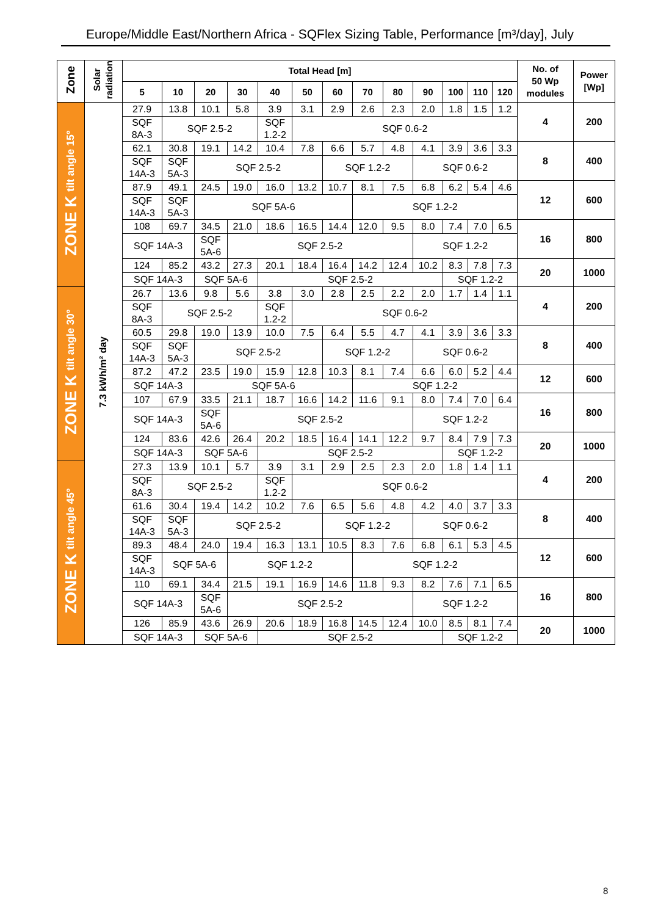Europe/Middle East/Northern Africa - SQFlex Sizing Table, Performance [m³/day], July
| Zone | Solar radiation | Total Head [m] | | | | | | | | | | | | | No. of 50 Wp modules | Power [Wp] |
| --- | --- | --- | --- | --- | --- | --- | --- | --- | --- | --- | --- | --- | --- | --- | --- | --- |
| | | 5 | 10 | 20 | 30 | 40 | 50 | 60 | 70 | 80 | 90 | 100 | 110 | 120 | | |
| ZONE K tilt angle 15° | 7.3 kWh/m² day | 27.9 | 13.8 | 10.1 | 5.8 | 3.9 | 3.1 | 2.9 | 2.6 | 2.3 | 2.0 | 1.8 | 1.5 | 1.2 | 4 | 200 |
| | | SQF 8A-3 | SQF 2.5-2 | | | SQF 1.2-2 | SQF 0.6-2 | | | | | | | | | |
| | | 62.1 | 30.8 | 19.1 | 14.2 | 10.4 | 7.8 | 6.6 | 5.7 | 4.8 | 4.1 | 3.9 | 3.6 | 3.3 | 8 | 400 |
| | | SQF 14A-3 | SQF 5A-3 | SQF 2.5-2 | | | | SQF 1.2-2 | | | SQF 0.6-2 | | | | | |
| | | 87.9 | 49.1 | 24.5 | 19.0 | 16.0 | 13.2 | 10.7 | 8.1 | 7.5 | 6.8 | 6.2 | 5.4 | 4.6 | 12 | 600 |
| | | SQF 14A-3 | SQF 5A-3 | SQF 5A-6 | | | | | SQF 1.2-2 | | | | | | | |
| | | 108 | 69.7 | 34.5 | 21.0 | 18.6 | 16.5 | 14.4 | 12.0 | 9.5 | 8.0 | 7.4 | 7.0 | 6.5 | 16 | 800 |
| | | SQF 14A-3 | | SQF 5A-6 | SQF 2.5-2 | | | | | | SQF 1.2-2 | | | | | |
| | | 124 | 85.2 | 43.2 | 27.3 | 20.1 | 18.4 | 16.4 | 14.2 | 12.4 | 10.2 | 8.3 | 7.8 | 7.3 | 20 | 1000 |
| | | SQF 14A-3 | | SQF 5A-6 | | SQF 2.5-2 | | | | | | SQF 1.2-2 | | | | |
| ZONE K tilt angle 30° | | 26.7 | 13.6 | 9.8 | 5.6 | 3.8 | 3.0 | 2.8 | 2.5 | 2.2 | 2.0 | 1.7 | 1.4 | 1.1 | 4 | 200 |
| | | SQF 8A-3 | SQF 2.5-2 | | | SQF 1.2-2 | SQF 0.6-2 | | | | | | | | | |
| | | 60.5 | 29.8 | 19.0 | 13.9 | 10.0 | 7.5 | 6.4 | 5.5 | 4.7 | 4.1 | 3.9 | 3.6 | 3.3 | 8 | 400 |
| | | SQF 14A-3 | SQF 5A-3 | SQF 2.5-2 | | | | SQF 1.2-2 | | | SQF 0.6-2 | | | | | |
| | | 87.2 | 47.2 | 23.5 | 19.0 | 15.9 | 12.8 | 10.3 | 8.1 | 7.4 | 6.6 | 6.0 | 5.2 | 4.4 | 12 | 600 |
| | | SQF 14A-3 | | SQF 5A-6 | | | | | SQF 1.2-2 | | | | | | | |
| | | 107 | 67.9 | 33.5 | 21.1 | 18.7 | 16.6 | 14.2 | 11.6 | 9.1 | 8.0 | 7.4 | 7.0 | 6.4 | 16 | 800 |
| | | SQF 14A-3 | | SQF 5A-6 | SQF 2.5-2 | | | | | | SQF 1.2-2 | | | | | |
| | | 124 | 83.6 | 42.6 | 26.4 | 20.2 | 18.5 | 16.4 | 14.1 | 12.2 | 9.7 | 8.4 | 7.9 | 7.3 | 20 | 1000 |
| | | SQF 14A-3 | | SQF 5A-6 | | SQF 2.5-2 | | | | | | SQF 1.2-2 | | | | |
| ZONE K tilt angle 45° | | 27.3 | 13.9 | 10.1 | 5.7 | 3.9 | 3.1 | 2.9 | 2.5 | 2.3 | 2.0 | 1.8 | 1.4 | 1.1 | 4 | 200 |
| | | SQF 8A-3 | SQF 2.5-2 | | | SQF 1.2-2 | SQF 0.6-2 | | | | | | | | | |
| | | 61.6 | 30.4 | 19.4 | 14.2 | 10.2 | 7.6 | 6.5 | 5.6 | 4.8 | 4.2 | 4.0 | 3.7 | 3.3 | 8 | 400 |
| | | SQF 14A-3 | SQF 5A-3 | SQF 2.5-2 | | | | SQF 1.2-2 | | | SQF 0.6-2 | | | | | |
| | | 89.3 | 48.4 | 24.0 | 19.4 | 16.3 | 13.1 | 10.5 | 8.3 | 7.6 | 6.8 | 6.1 | 5.3 | 4.5 | 12 | 600 |
| | | SQF 14A-3 | SQF 5A-6 | | SQF 1.2-2 | | | | SQF 1.2-2 | | | | | | | |
| | | 110 | 69.1 | 34.4 | 21.5 | 19.1 | 16.9 | 14.6 | 11.8 | 9.3 | 8.2 | 7.6 | 7.1 | 6.5 | 16 | 800 |
| | | SQF 14A-3 | | SQF 5A-6 | SQF 2.5-2 | | | | | | SQF 1.2-2 | | | | | |
| | | 126 | 85.9 | 43.6 | 26.9 | 20.6 | 18.9 | 16.8 | 14.5 | 12.4 | 10.0 | 8.5 | 8.1 | 7.4 | 20 | 1000 |
| | | SQF 14A-3 | | SQF 5A-6 | | SQF 2.5-2 | | | | | | SQF 1.2-2 | | | | |
8